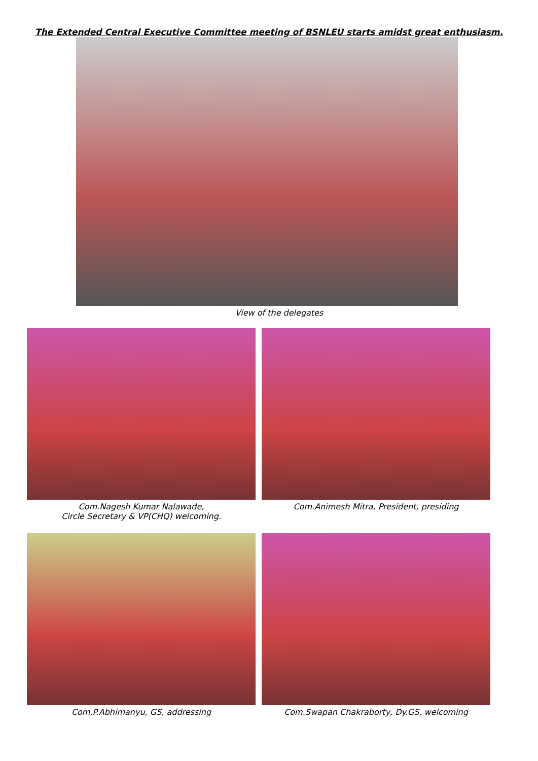The Extended Central Executive Committee meeting of BSNLEU starts amidst great enthusiasm.
View of the delegates
Com.Nagesh Kumar Nalawade,
Circle Secretary & VP(CHQ) welcoming.
Com.Animesh Mitra, President, presiding
Com.P.Abhimanyu, GS, addressing Com.Swapan Chakraborty, Dy.GS, welcoming